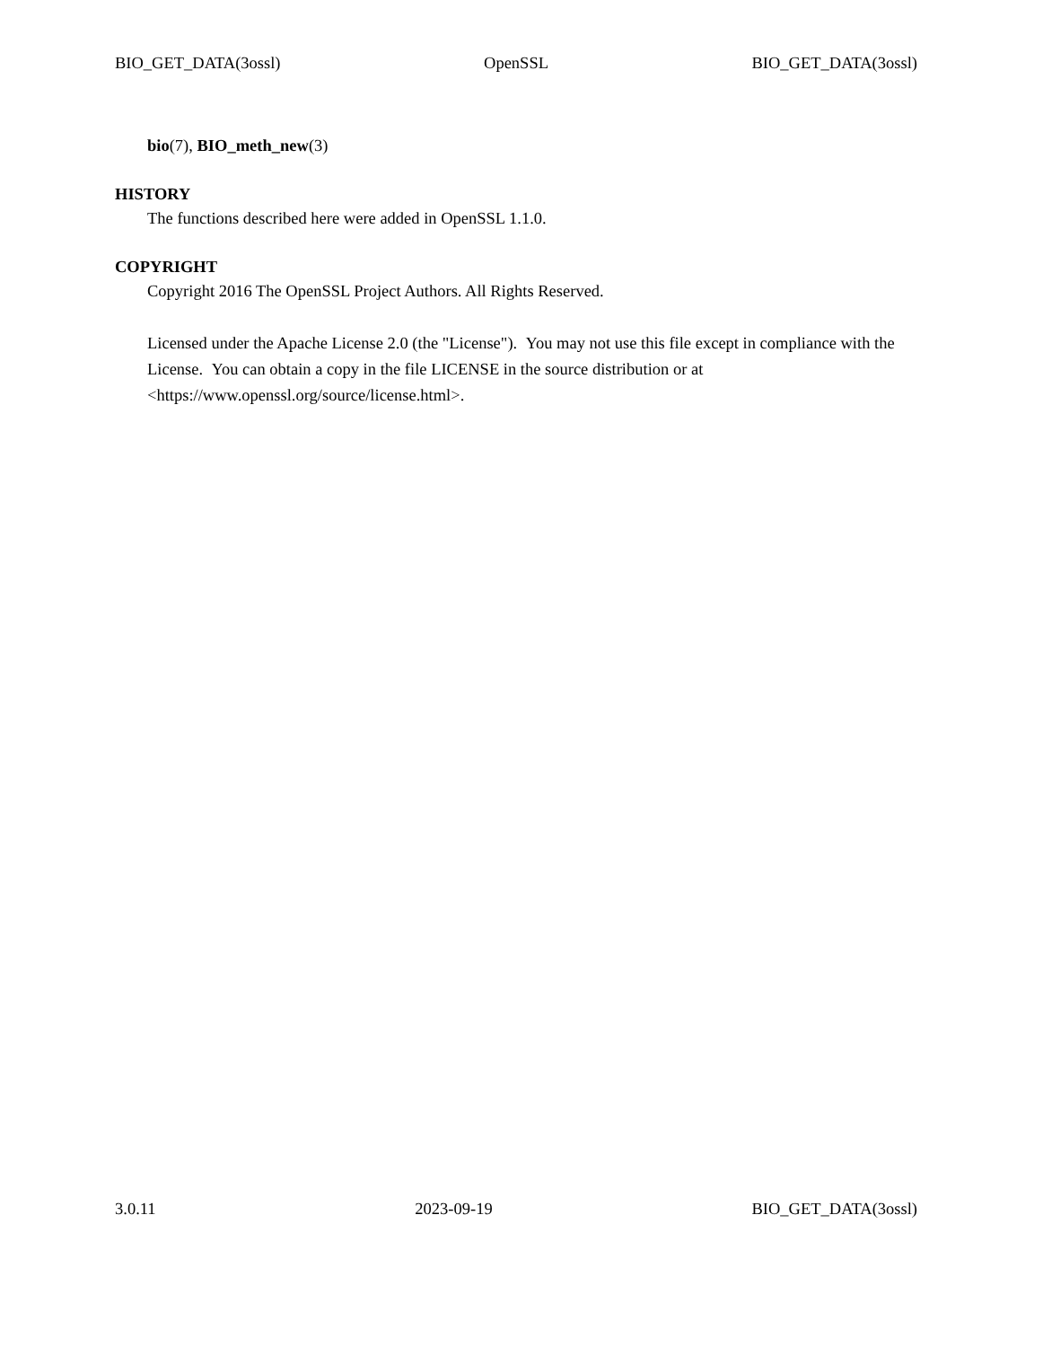BIO_GET_DATA(3ossl) OpenSSL BIO_GET_DATA(3ossl)
bio(7), BIO_meth_new(3)
HISTORY
The functions described here were added in OpenSSL 1.1.0.
COPYRIGHT
Copyright 2016 The OpenSSL Project Authors. All Rights Reserved.
Licensed under the Apache License 2.0 (the "License"). You may not use this file except in compliance with the License. You can obtain a copy in the file LICENSE in the source distribution or at <https://www.openssl.org/source/license.html>.
3.0.11 2023-09-19 BIO_GET_DATA(3ossl)